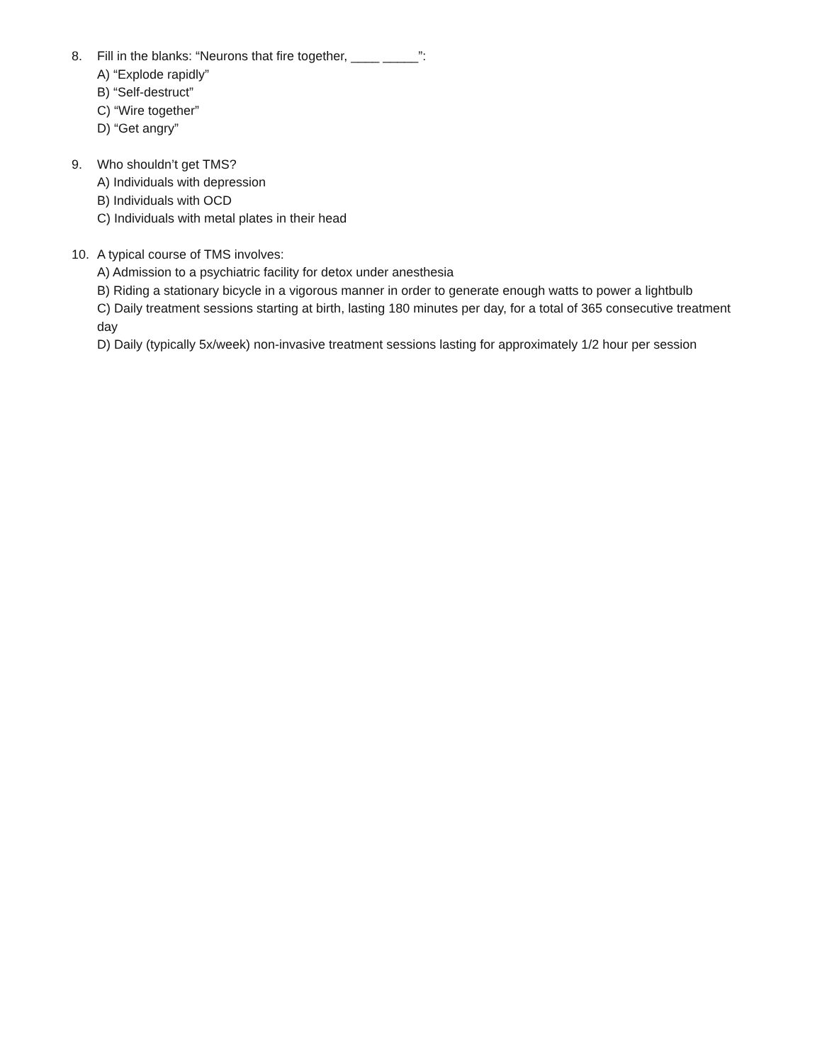8. Fill in the blanks: “Neurons that fire together, ____ _____”:
A) “Explode rapidly”
B) “Self-destruct”
C) “Wire together”
D) “Get angry”
9. Who shouldn’t get TMS?
A) Individuals with depression
B) Individuals with OCD
C) Individuals with metal plates in their head
10. A typical course of TMS involves:
A) Admission to a psychiatric facility for detox under anesthesia
B) Riding a stationary bicycle in a vigorous manner in order to generate enough watts to power a lightbulb
C) Daily treatment sessions starting at birth, lasting 180 minutes per day, for a total of 365 consecutive treatment day
D) Daily (typically 5x/week) non-invasive treatment sessions lasting for approximately 1/2 hour per session